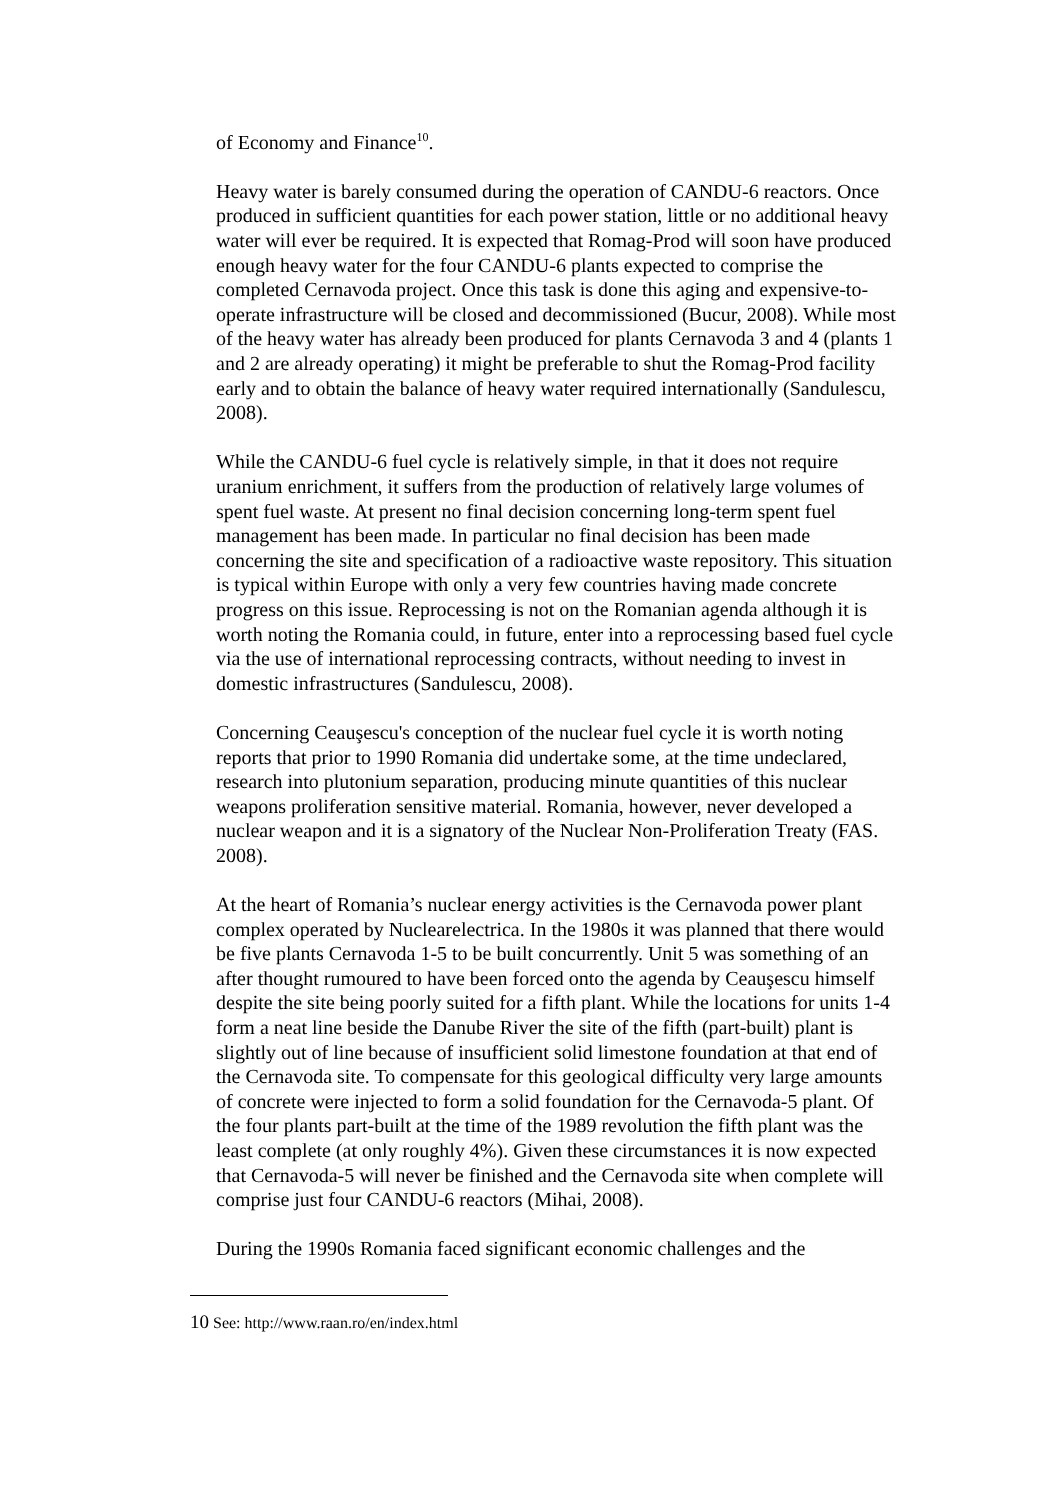of Economy and Finance<sup>10</sup>.
Heavy water is barely consumed during the operation of CANDU-6 reactors. Once produced in sufficient quantities for each power station, little or no additional heavy water will ever be required. It is expected that Romag-Prod will soon have produced enough heavy water for the four CANDU-6 plants expected to comprise the completed Cernavoda project. Once this task is done this aging and expensive-to-operate infrastructure will be closed and decommissioned (Bucur, 2008). While most of the heavy water has already been produced for plants Cernavoda 3 and 4 (plants 1 and 2 are already operating) it might be preferable to shut the Romag-Prod facility early and to obtain the balance of heavy water required internationally (Sandulescu, 2008).
While the CANDU-6 fuel cycle is relatively simple, in that it does not require uranium enrichment, it suffers from the production of relatively large volumes of spent fuel waste. At present no final decision concerning long-term spent fuel management has been made. In particular no final decision has been made concerning the site and specification of a radioactive waste repository. This situation is typical within Europe with only a very few countries having made concrete progress on this issue. Reprocessing is not on the Romanian agenda although it is worth noting the Romania could, in future, enter into a reprocessing based fuel cycle via the use of international reprocessing contracts, without needing to invest in domestic infrastructures (Sandulescu, 2008).
Concerning Ceauşescu's conception of the nuclear fuel cycle it is worth noting reports that prior to 1990 Romania did undertake some, at the time undeclared, research into plutonium separation, producing minute quantities of this nuclear weapons proliferation sensitive material. Romania, however, never developed a nuclear weapon and it is a signatory of the Nuclear Non-Proliferation Treaty (FAS. 2008).
At the heart of Romania’s nuclear energy activities is the Cernavoda power plant complex operated by Nuclearelectrica. In the 1980s it was planned that there would be five plants Cernavoda 1-5 to be built concurrently. Unit 5 was something of an after thought rumoured to have been forced onto the agenda by Ceauşescu himself despite the site being poorly suited for a fifth plant. While the locations for units 1-4 form a neat line beside the Danube River the site of the fifth (part-built) plant is slightly out of line because of insufficient solid limestone foundation at that end of the Cernavoda site. To compensate for this geological difficulty very large amounts of concrete were injected to form a solid foundation for the Cernavoda-5 plant. Of the four plants part-built at the time of the 1989 revolution the fifth plant was the least complete (at only roughly 4%). Given these circumstances it is now expected that Cernavoda-5 will never be finished and the Cernavoda site when complete will comprise just four CANDU-6 reactors (Mihai, 2008).
During the 1990s Romania faced significant economic challenges and the
10 See: http://www.raan.ro/en/index.html